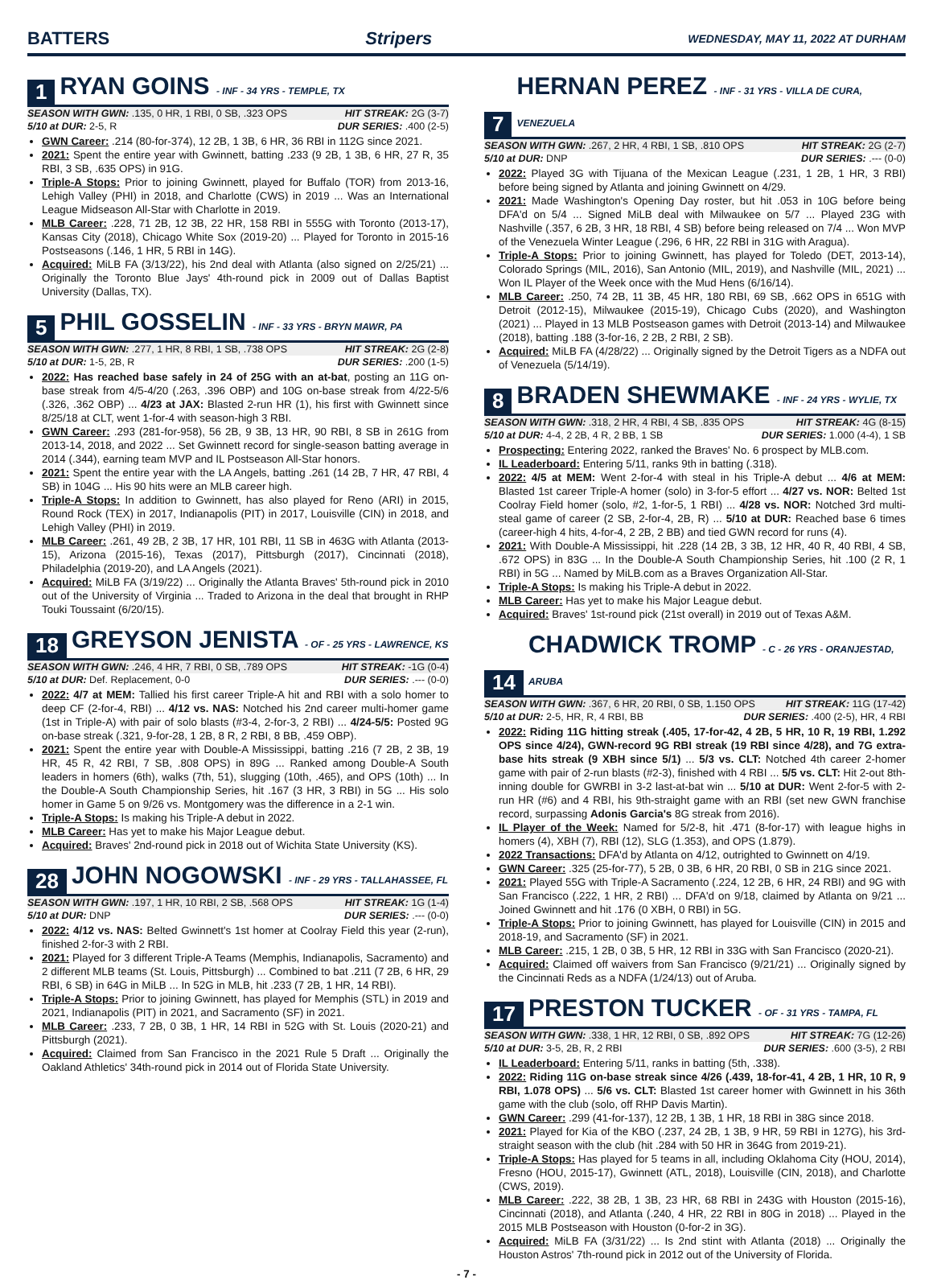BATTERS Stripers WEDNESDAY, MAY 11, 2022 AT DURHAM
1 RYAN GOINS - INF - 34 YRS - TEMPLE, TX
SEASON WITH GWN: .135, 0 HR, 1 RBI, 0 SB, .323 OPS HIT STREAK: 2G (3-7)
5/10 at DUR: 2-5, R DUR SERIES: .400 (2-5)
GWN Career: .214 (80-for-374), 12 2B, 1 3B, 6 HR, 36 RBI in 112G since 2021.
2021: Spent the entire year with Gwinnett, batting .233 (9 2B, 1 3B, 6 HR, 27 R, 35 RBI, 3 SB, .635 OPS) in 91G.
Triple-A Stops: Prior to joining Gwinnett, played for Buffalo (TOR) from 2013-16, Lehigh Valley (PHI) in 2018, and Charlotte (CWS) in 2019 ... Was an International League Midseason All-Star with Charlotte in 2019.
MLB Career: .228, 71 2B, 12 3B, 22 HR, 158 RBI in 555G with Toronto (2013-17), Kansas City (2018), Chicago White Sox (2019-20) ... Played for Toronto in 2015-16 Postseasons (.146, 1 HR, 5 RBI in 14G).
Acquired: MiLB FA (3/13/22), his 2nd deal with Atlanta (also signed on 2/25/21) ... Originally the Toronto Blue Jays' 4th-round pick in 2009 out of Dallas Baptist University (Dallas, TX).
5 PHIL GOSSELIN - INF - 33 YRS - BRYN MAWR, PA
SEASON WITH GWN: .277, 1 HR, 8 RBI, 1 SB, .738 OPS HIT STREAK: 2G (2-8)
5/10 at DUR: 1-5, 2B, R DUR SERIES: .200 (1-5)
2022: Has reached base safely in 24 of 25G with an at-bat, posting an 11G on-base streak from 4/5-4/20 (.263, .396 OBP) and 10G on-base streak from 4/22-5/6 (.326, .362 OBP) ... 4/23 at JAX: Blasted 2-run HR (1), his first with Gwinnett since 8/25/18 at CLT, went 1-for-4 with season-high 3 RBI.
GWN Career: .293 (281-for-958), 56 2B, 9 3B, 13 HR, 90 RBI, 8 SB in 261G from 2013-14, 2018, and 2022 ... Set Gwinnett record for single-season batting average in 2014 (.344), earning team MVP and IL Postseason All-Star honors.
2021: Spent the entire year with the LA Angels, batting .261 (14 2B, 7 HR, 47 RBI, 4 SB) in 104G ... His 90 hits were an MLB career high.
Triple-A Stops: In addition to Gwinnett, has also played for Reno (ARI) in 2015, Round Rock (TEX) in 2017, Indianapolis (PIT) in 2017, Louisville (CIN) in 2018, and Lehigh Valley (PHI) in 2019.
MLB Career: .261, 49 2B, 2 3B, 17 HR, 101 RBI, 11 SB in 463G with Atlanta (2013-15), Arizona (2015-16), Texas (2017), Pittsburgh (2017), Cincinnati (2018), Philadelphia (2019-20), and LA Angels (2021).
Acquired: MiLB FA (3/19/22) ... Originally the Atlanta Braves' 5th-round pick in 2010 out of the University of Virginia ... Traded to Arizona in the deal that brought in RHP Touki Toussaint (6/20/15).
18 GREYSON JENISTA - OF - 25 YRS - LAWRENCE, KS
SEASON WITH GWN: .246, 4 HR, 7 RBI, 0 SB, .789 OPS HIT STREAK: -1G (0-4)
5/10 at DUR: Def. Replacement, 0-0 DUR SERIES: .--- (0-0)
2022: 4/7 at MEM: Tallied his first career Triple-A hit and RBI with a solo homer to deep CF (2-for-4, RBI) ... 4/12 vs. NAS: Notched his 2nd career multi-homer game (1st in Triple-A) with pair of solo blasts (#3-4, 2-for-3, 2 RBI) ... 4/24-5/5: Posted 9G on-base streak (.321, 9-for-28, 1 2B, 8 R, 2 RBI, 8 BB, .459 OBP).
2021: Spent the entire year with Double-A Mississippi, batting .216 (7 2B, 2 3B, 19 HR, 45 R, 42 RBI, 7 SB, .808 OPS) in 89G ... Ranked among Double-A South leaders in homers (6th), walks (7th, 51), slugging (10th, .465), and OPS (10th) ... In the Double-A South Championship Series, hit .167 (3 HR, 3 RBI) in 5G ... His solo homer in Game 5 on 9/26 vs. Montgomery was the difference in a 2-1 win.
Triple-A Stops: Is making his Triple-A debut in 2022.
MLB Career: Has yet to make his Major League debut.
Acquired: Braves' 2nd-round pick in 2018 out of Wichita State University (KS).
28 JOHN NOGOWSKI - INF - 29 YRS - TALLAHASSEE, FL
SEASON WITH GWN: .197, 1 HR, 10 RBI, 2 SB, .568 OPS HIT STREAK: 1G (1-4)
5/10 at DUR: DNP DUR SERIES: .--- (0-0)
2022: 4/12 vs. NAS: Belted Gwinnett's 1st homer at Coolray Field this year (2-run), finished 2-for-3 with 2 RBI.
2021: Played for 3 different Triple-A Teams (Memphis, Indianapolis, Sacramento) and 2 different MLB teams (St. Louis, Pittsburgh) ... Combined to bat .211 (7 2B, 6 HR, 29 RBI, 6 SB) in 64G in MiLB ... In 52G in MLB, hit .233 (7 2B, 1 HR, 14 RBI).
Triple-A Stops: Prior to joining Gwinnett, has played for Memphis (STL) in 2019 and 2021, Indianapolis (PIT) in 2021, and Sacramento (SF) in 2021.
MLB Career: .233, 7 2B, 0 3B, 1 HR, 14 RBI in 52G with St. Louis (2020-21) and Pittsburgh (2021).
Acquired: Claimed from San Francisco in the 2021 Rule 5 Draft ... Originally the Oakland Athletics' 34th-round pick in 2014 out of Florida State University.
7 HERNAN PEREZ - INF - 31 YRS - VILLA DE CURA, VENEZUELA
SEASON WITH GWN: .267, 2 HR, 4 RBI, 1 SB, .810 OPS HIT STREAK: 2G (2-7)
5/10 at DUR: DNP DUR SERIES: .--- (0-0)
2022: Played 3G with Tijuana of the Mexican League (.231, 1 2B, 1 HR, 3 RBI) before being signed by Atlanta and joining Gwinnett on 4/29.
2021: Made Washington's Opening Day roster, but hit .053 in 10G before being DFA'd on 5/4 ... Signed MiLB deal with Milwaukee on 5/7 ... Played 23G with Nashville (.357, 6 2B, 3 HR, 18 RBI, 4 SB) before being released on 7/4 ... Won MVP of the Venezuela Winter League (.296, 6 HR, 22 RBI in 31G with Aragua).
Triple-A Stops: Prior to joining Gwinnett, has played for Toledo (DET, 2013-14), Colorado Springs (MIL, 2016), San Antonio (MIL, 2019), and Nashville (MIL, 2021) ... Won IL Player of the Week once with the Mud Hens (6/16/14).
MLB Career: .250, 74 2B, 11 3B, 45 HR, 180 RBI, 69 SB, .662 OPS in 651G with Detroit (2012-15), Milwaukee (2015-19), Chicago Cubs (2020), and Washington (2021) ... Played in 13 MLB Postseason games with Detroit (2013-14) and Milwaukee (2018), batting .188 (3-for-16, 2 2B, 2 RBI, 2 SB).
Acquired: MiLB FA (4/28/22) ... Originally signed by the Detroit Tigers as a NDFA out of Venezuela (5/14/19).
8 BRADEN SHEWMAKE - INF - 24 YRS - WYLIE, TX
SEASON WITH GWN: .318, 2 HR, 4 RBI, 4 SB, .835 OPS HIT STREAK: 4G (8-15)
5/10 at DUR: 4-4, 2 2B, 4 R, 2 BB, 1 SB DUR SERIES: 1.000 (4-4), 1 SB
Prospecting: Entering 2022, ranked the Braves' No. 6 prospect by MLB.com.
IL Leaderboard: Entering 5/11, ranks 9th in batting (.318).
2022: 4/5 at MEM: Went 2-for-4 with steal in his Triple-A debut ... 4/6 at MEM: Blasted 1st career Triple-A homer (solo) in 3-for-5 effort ... 4/27 vs. NOR: Belted 1st Coolray Field homer (solo, #2, 1-for-5, 1 RBI) ... 4/28 vs. NOR: Notched 3rd multi-steal game of career (2 SB, 2-for-4, 2B, R) ... 5/10 at DUR: Reached base 6 times (career-high 4 hits, 4-for-4, 2 2B, 2 BB) and tied GWN record for runs (4).
2021: With Double-A Mississippi, hit .228 (14 2B, 3 3B, 12 HR, 40 R, 40 RBI, 4 SB, .672 OPS) in 83G ... In the Double-A South Championship Series, hit .100 (2 R, 1 RBI) in 5G ... Named by MiLB.com as a Braves Organization All-Star.
Triple-A Stops: Is making his Triple-A debut in 2022.
MLB Career: Has yet to make his Major League debut.
Acquired: Braves' 1st-round pick (21st overall) in 2019 out of Texas A&M.
14 CHADWICK TROMP - C - 26 YRS - ORANJESTAD, ARUBA
SEASON WITH GWN: .367, 6 HR, 20 RBI, 0 SB, 1.150 OPS HIT STREAK: 11G (17-42)
5/10 at DUR: 2-5, HR, R, 4 RBI, BB DUR SERIES: .400 (2-5), HR, 4 RBI
2022: Riding 11G hitting streak (.405, 17-for-42, 4 2B, 5 HR, 10 R, 19 RBI, 1.292 OPS since 4/24), GWN-record 9G RBI streak (19 RBI since 4/28), and 7G extra-base hits streak (9 XBH since 5/1) ... 5/3 vs. CLT: Notched 4th career 2-homer game with pair of 2-run blasts (#2-3), finished with 4 RBI ... 5/5 vs. CLT: Hit 2-out 8th-inning double for GWRBI in 3-2 last-at-bat win ... 5/10 at DUR: Went 2-for-5 with 2-run HR (#6) and 4 RBI, his 9th-straight game with an RBI (set new GWN franchise record, surpassing Adonis Garcia's 8G streak from 2016).
IL Player of the Week: Named for 5/2-8, hit .471 (8-for-17) with league highs in homers (4), XBH (7), RBI (12), SLG (1.353), and OPS (1.879).
2022 Transactions: DFA'd by Atlanta on 4/12, outrighted to Gwinnett on 4/19.
GWN Career: .325 (25-for-77), 5 2B, 0 3B, 6 HR, 20 RBI, 0 SB in 21G since 2021.
2021: Played 55G with Triple-A Sacramento (.224, 12 2B, 6 HR, 24 RBI) and 9G with San Francisco (.222, 1 HR, 2 RBI) ... DFA'd on 9/18, claimed by Atlanta on 9/21 ... Joined Gwinnett and hit .176 (0 XBH, 0 RBI) in 5G.
Triple-A Stops: Prior to joining Gwinnett, has played for Louisville (CIN) in 2015 and 2018-19, and Sacramento (SF) in 2021.
MLB Career: .215, 1 2B, 0 3B, 5 HR, 12 RBI in 33G with San Francisco (2020-21).
Acquired: Claimed off waivers from San Francisco (9/21/21) ... Originally signed by the Cincinnati Reds as a NDFA (1/24/13) out of Aruba.
17 PRESTON TUCKER - OF - 31 YRS - TAMPA, FL
SEASON WITH GWN: .338, 1 HR, 12 RBI, 0 SB, .892 OPS HIT STREAK: 7G (12-26)
5/10 at DUR: 3-5, 2B, R, 2 RBI DUR SERIES: .600 (3-5), 2 RBI
IL Leaderboard: Entering 5/11, ranks in batting (5th, .338).
2022: Riding 11G on-base streak since 4/26 (.439, 18-for-41, 4 2B, 1 HR, 10 R, 9 RBI, 1.078 OPS) ... 5/6 vs. CLT: Blasted 1st career homer with Gwinnett in his 36th game with the club (solo, off RHP Davis Martin).
GWN Career: .299 (41-for-137), 12 2B, 1 3B, 1 HR, 18 RBI in 38G since 2018.
2021: Played for Kia of the KBO (.237, 24 2B, 1 3B, 9 HR, 59 RBI in 127G), his 3rd-straight season with the club (hit .284 with 50 HR in 364G from 2019-21).
Triple-A Stops: Has played for 5 teams in all, including Oklahoma City (HOU, 2014), Fresno (HOU, 2015-17), Gwinnett (ATL, 2018), Louisville (CIN, 2018), and Charlotte (CWS, 2019).
MLB Career: .222, 38 2B, 1 3B, 23 HR, 68 RBI in 243G with Houston (2015-16), Cincinnati (2018), and Atlanta (.240, 4 HR, 22 RBI in 80G in 2018) ... Played in the 2015 MLB Postseason with Houston (0-for-2 in 3G).
Acquired: MiLB FA (3/31/22) ... Is 2nd stint with Atlanta (2018) ... Originally the Houston Astros' 7th-round pick in 2012 out of the University of Florida.
- 7 -